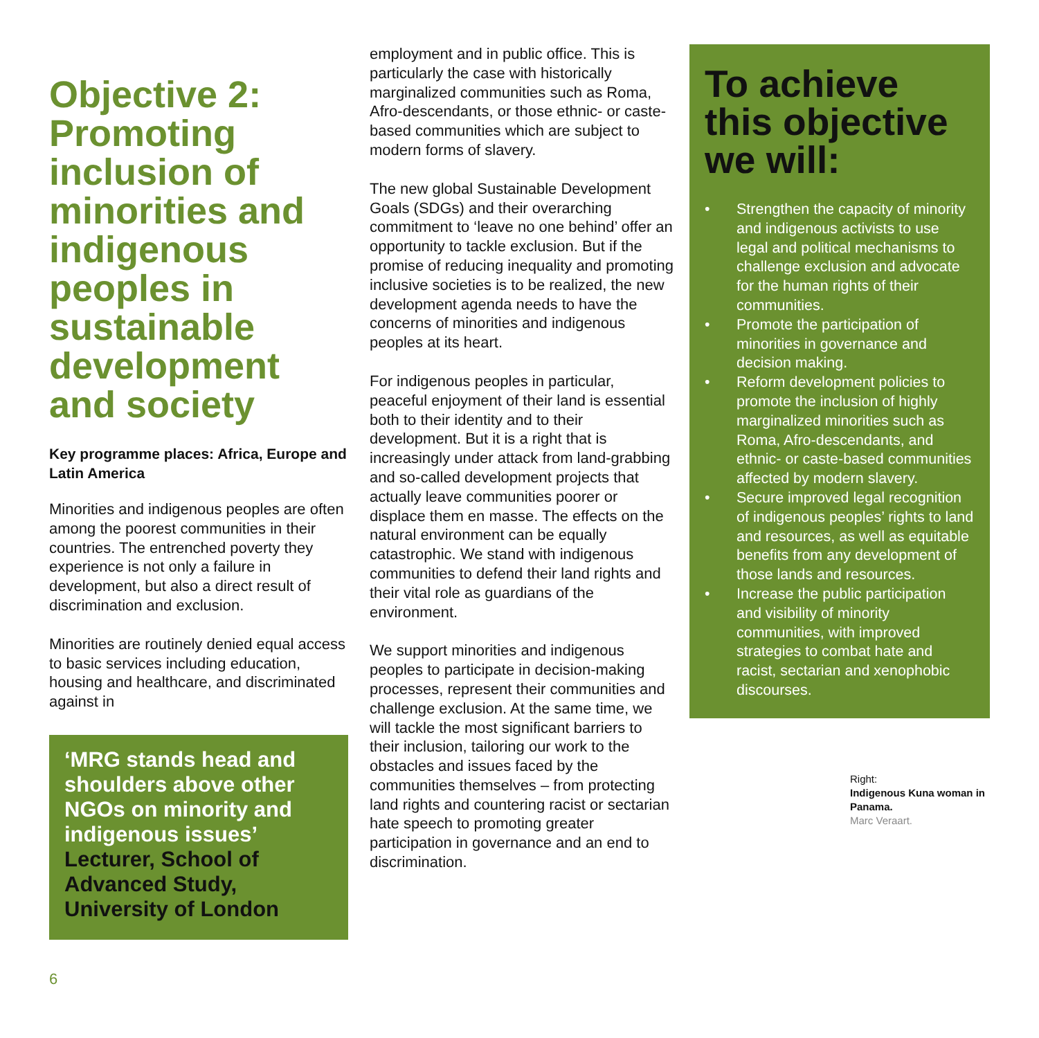Objective 2: Promoting inclusion of minorities and indigenous peoples in sustainable development and society
Key programme places: Africa, Europe and Latin America
Minorities and indigenous peoples are often among the poorest communities in their countries. The entrenched poverty they experience is not only a failure in development, but also a direct result of discrimination and exclusion.
Minorities are routinely denied equal access to basic services including education, housing and healthcare, and discriminated against in
‘MRG stands head and shoulders above other NGOs on minority and indigenous issues’
Lecturer, School of Advanced Study, University of London
employment and in public office. This is particularly the case with historically marginalized communities such as Roma, Afro-descendants, or those ethnic- or caste-based communities which are subject to modern forms of slavery.
The new global Sustainable Development Goals (SDGs) and their overarching commitment to ‘leave no one behind’ offer an opportunity to tackle exclusion. But if the promise of reducing inequality and promoting inclusive societies is to be realized, the new development agenda needs to have the concerns of minorities and indigenous peoples at its heart.
For indigenous peoples in particular, peaceful enjoyment of their land is essential both to their identity and to their development. But it is a right that is increasingly under attack from land-grabbing and so-called development projects that actually leave communities poorer or displace them en masse. The effects on the natural environment can be equally catastrophic. We stand with indigenous communities to defend their land rights and their vital role as guardians of the environment.
We support minorities and indigenous peoples to participate in decision-making processes, represent their communities and challenge exclusion. At the same time, we will tackle the most significant barriers to their inclusion, tailoring our work to the obstacles and issues faced by the communities themselves – from protecting land rights and countering racist or sectarian hate speech to promoting greater participation in governance and an end to discrimination.
To achieve this objective we will:
• Strengthen the capacity of minority and indigenous activists to use legal and political mechanisms to challenge exclusion and advocate for the human rights of their communities.
• Promote the participation of minorities in governance and decision making.
• Reform development policies to promote the inclusion of highly marginalized minorities such as Roma, Afro-descendants, and ethnic- or caste-based communities affected by modern slavery.
• Secure improved legal recognition of indigenous peoples’ rights to land and resources, as well as equitable benefits from any development of those lands and resources.
• Increase the public participation and visibility of minority communities, with improved strategies to combat hate and racist, sectarian and xenophobic discourses.
Right:
Indigenous Kuna woman in Panama.
Marc Veraart.
6